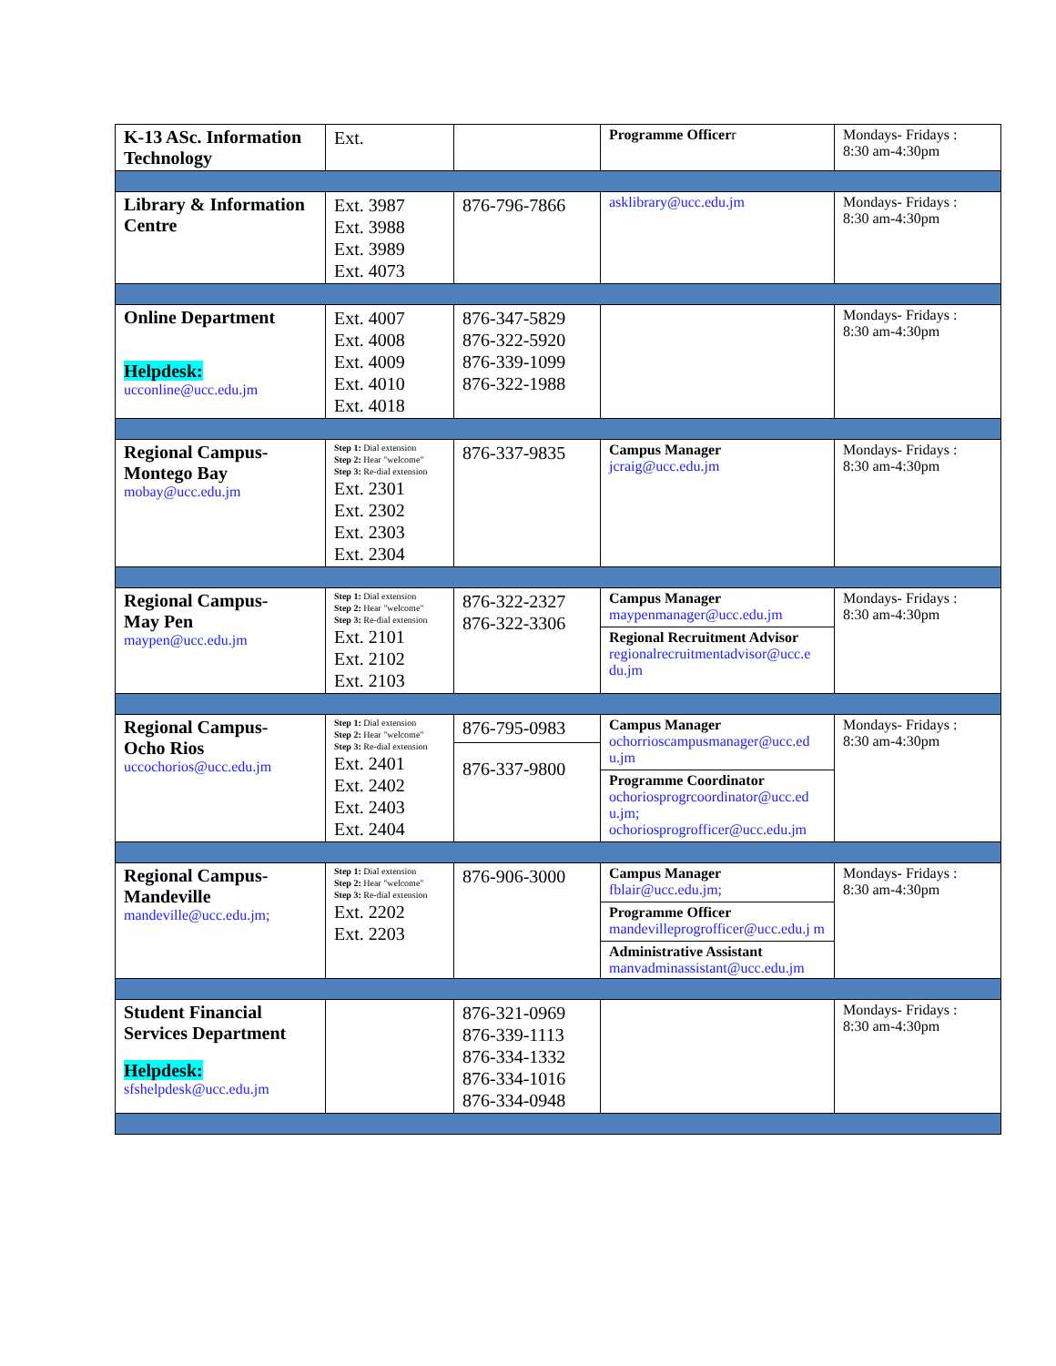| K-13 ASc. Information Technology | Ext. | | Programme Officer r | Mondays- Fridays : 8:30 am-4:30pm |
| Library & Information Centre | Ext. 3987 Ext. 3988 Ext. 3989 Ext. 4073 | 876-796-7866 | asklibrary@ucc.edu.jm | Mondays- Fridays : 8:30 am-4:30pm |
| Online Department Helpdesk: ucconline@ucc.edu.jm | Ext. 4007 Ext. 4008 Ext. 4009 Ext. 4010 Ext. 4018 | 876-347-5829 876-322-5920 876-339-1099 876-322-1988 | | Mondays- Fridays : 8:30 am-4:30pm |
| Regional Campus- Montego Bay mobay@ucc.edu.jm | Step 1: Dial extension Step 2: Hear "welcome" Step 3: Re-dial extension Ext. 2301 Ext. 2302 Ext. 2303 Ext. 2304 | 876-337-9835 | Campus Manager jcraig@ucc.edu.jm | Mondays- Fridays : 8:30 am-4:30pm |
| Regional Campus- May Pen maypen@ucc.edu.jm | Step 1: Dial extension Step 2: Hear "welcome" Step 3: Re-dial extension Ext. 2101 Ext. 2102 Ext. 2103 | 876-322-2327 876-322-3306 | Campus Manager maypenmanager@ucc.edu.jm Regional Recruitment Advisor regionalrecruitmentadvisor@ucc.e du.jm | Mondays- Fridays : 8:30 am-4:30pm |
| Regional Campus- Ocho Rios uccochorios@ucc.edu.jm | Step 1: Dial extension Step 2: Hear "welcome" Step 3: Re-dial extension Ext. 2401 Ext. 2402 Ext. 2403 Ext. 2404 | 876-795-0983 876-337-9800 | Campus Manager ochorrioscampusmanager@ucc.ed u.jm Programme Coordinator ochoriosprogrcoordinator@ucc.ed u.jm; ochoriosprogrofficer@ucc.edu.jm | Mondays- Fridays : 8:30 am-4:30pm |
| Regional Campus- Mandeville mandeville@ucc.edu.jm; | Step 1: Dial extension Step 2: Hear "welcome" Step 3: Re-dial extension Ext. 2202 Ext. 2203 | 876-906-3000 | Campus Manager fblair@ucc.edu.jm; Programme Officer mandevilleprogrofficer@ucc.edu.j m Administrative Assistant manvadminassistant@ucc.edu.jm | Mondays- Fridays : 8:30 am-4:30pm |
| Student Financial Services Department Helpdesk: sfshelpdesk@ucc.edu.jm | | 876-321-0969 876-339-1113 876-334-1332 876-334-1016 876-334-0948 | | Mondays- Fridays : 8:30 am-4:30pm |